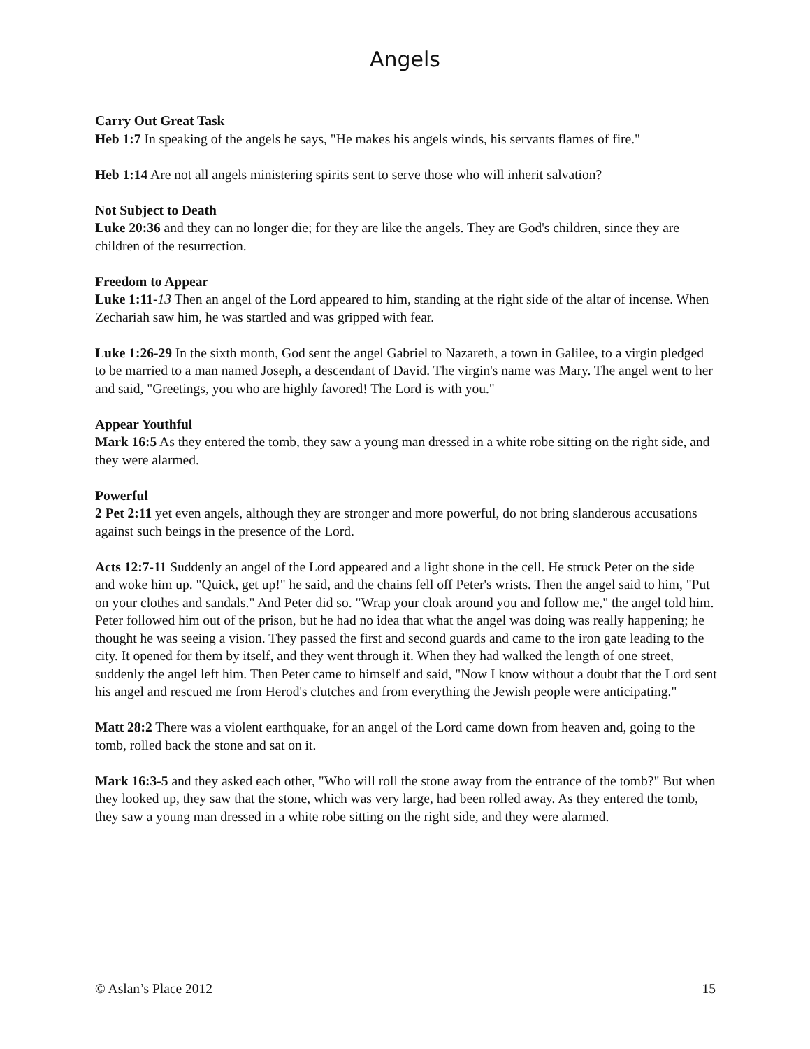Angels
Carry Out Great Task
Heb 1:7 In speaking of the angels he says, "He makes his angels winds, his servants flames of fire."
Heb 1:14 Are not all angels ministering spirits sent to serve those who will inherit salvation?
Not Subject to Death
Luke 20:36 and they can no longer die; for they are like the angels. They are God's children, since they are children of the resurrection.
Freedom to Appear
Luke 1:11-13 Then an angel of the Lord appeared to him, standing at the right side of the altar of incense. When Zechariah saw him, he was startled and was gripped with fear.
Luke 1:26-29 In the sixth month, God sent the angel Gabriel to Nazareth, a town in Galilee, to a virgin pledged to be married to a man named Joseph, a descendant of David. The virgin's name was Mary. The angel went to her and said, "Greetings, you who are highly favored! The Lord is with you."
Appear Youthful
Mark 16:5 As they entered the tomb, they saw a young man dressed in a white robe sitting on the right side, and they were alarmed.
Powerful
2 Pet 2:11 yet even angels, although they are stronger and more powerful, do not bring slanderous accusations against such beings in the presence of the Lord.
Acts 12:7-11 Suddenly an angel of the Lord appeared and a light shone in the cell. He struck Peter on the side and woke him up. "Quick, get up!" he said, and the chains fell off Peter's wrists. Then the angel said to him, "Put on your clothes and sandals." And Peter did so. "Wrap your cloak around you and follow me," the angel told him. Peter followed him out of the prison, but he had no idea that what the angel was doing was really happening; he thought he was seeing a vision. They passed the first and second guards and came to the iron gate leading to the city. It opened for them by itself, and they went through it. When they had walked the length of one street, suddenly the angel left him. Then Peter came to himself and said, "Now I know without a doubt that the Lord sent his angel and rescued me from Herod's clutches and from everything the Jewish people were anticipating."
Matt 28:2 There was a violent earthquake, for an angel of the Lord came down from heaven and, going to the tomb, rolled back the stone and sat on it.
Mark 16:3-5 and they asked each other, "Who will roll the stone away from the entrance of the tomb?" But when they looked up, they saw that the stone, which was very large, had been rolled away. As they entered the tomb, they saw a young man dressed in a white robe sitting on the right side, and they were alarmed.
© Aslan’s Place 2012 15